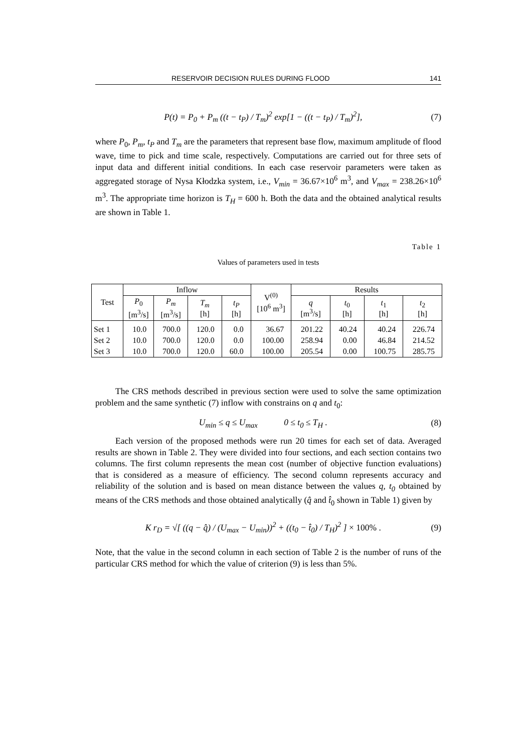RESERVOIR DECISION RULES DURING FLOOD 141
P(t) = P<sub>0</sub> + P<sub>m</sub> ((t − t<sub>P</sub>) / T<sub>m</sub>)<sup>2</sup> exp[1 − ((t − t<sub>P</sub>) / T<sub>m</sub>)<sup>2</sup>], (7)
where P<sub>0</sub>, P<sub>m</sub>, t<sub>P</sub> and T<sub>m</sub> are the parameters that represent base flow, maximum amplitude of flood wave, time to pick and time scale, respectively. Computations are carried out for three sets of input data and different initial conditions. In each case reservoir parameters were taken as aggregated storage of Nysa Kłodzka system, i.e., V<sub>min</sub> = 36.67×10<sup>6</sup> m<sup>3</sup>, and V<sub>max</sub> = 238.26×10<sup>6</sup> m<sup>3</sup>. The appropriate time horizon is T<sub>H</sub> = 600 h. Both the data and the obtained analytical results are shown in Table 1.
Table 1
Values of parameters used in tests
| Test | Inflow | | | | V<sup>(0)</sup> [10<sup>6</sup> m<sup>3</sup>] | Results | | | |
| --- | --- | --- | --- | --- | --- | --- | --- | --- | --- |
| | P<sub>0</sub> [m<sup>3</sup>/s] | P<sub>m</sub> [m<sup>3</sup>/s] | T<sub>m</sub> [h] | t<sub>P</sub> [h] | | q [m<sup>3</sup>/s] | t<sub>0</sub> [h] | t<sub>1</sub> [h] | t<sub>2</sub> [h] |
| Set 1 | 10.0 | 700.0 | 120.0 | 0.0 | 36.67 | 201.22 | 40.24 | 40.24 | 226.74 |
| Set 2 | 10.0 | 700.0 | 120.0 | 0.0 | 100.00 | 258.94 | 0.00 | 46.84 | 214.52 |
| Set 3 | 10.0 | 700.0 | 120.0 | 60.0 | 100.00 | 205.54 | 0.00 | 100.75 | 285.75 |
The CRS methods described in previous section were used to solve the same optimization problem and the same synthetic (7) inflow with constrains on q and t<sub>0</sub>:
U<sub>min</sub> ≤ q ≤ U<sub>max</sub> 0 ≤ t<sub>0</sub> ≤ T<sub>H</sub> . (8)
Each version of the proposed methods were run 20 times for each set of data. Averaged results are shown in Table 2. They were divided into four sections, and each section contains two columns. The first column represents the mean cost (number of objective function evaluations) that is considered as a measure of efficiency. The second column represents accuracy and reliability of the solution and is based on mean distance between the values q, t<sub>0</sub> obtained by means of the CRS methods and those obtained analytically (q̂ and t̂<sub>0</sub> shown in Table 1) given by
K r<sub>D</sub> = √[ ((q − q̂) / (U<sub>max</sub> − U<sub>min</sub>))<sup>2</sup> + ((t<sub>0</sub> − t̂<sub>0</sub>) / T<sub>H</sub>)<sup>2</sup> ] × 100% . (9)
Note, that the value in the second column in each section of Table 2 is the number of runs of the particular CRS method for which the value of criterion (9) is less than 5%.